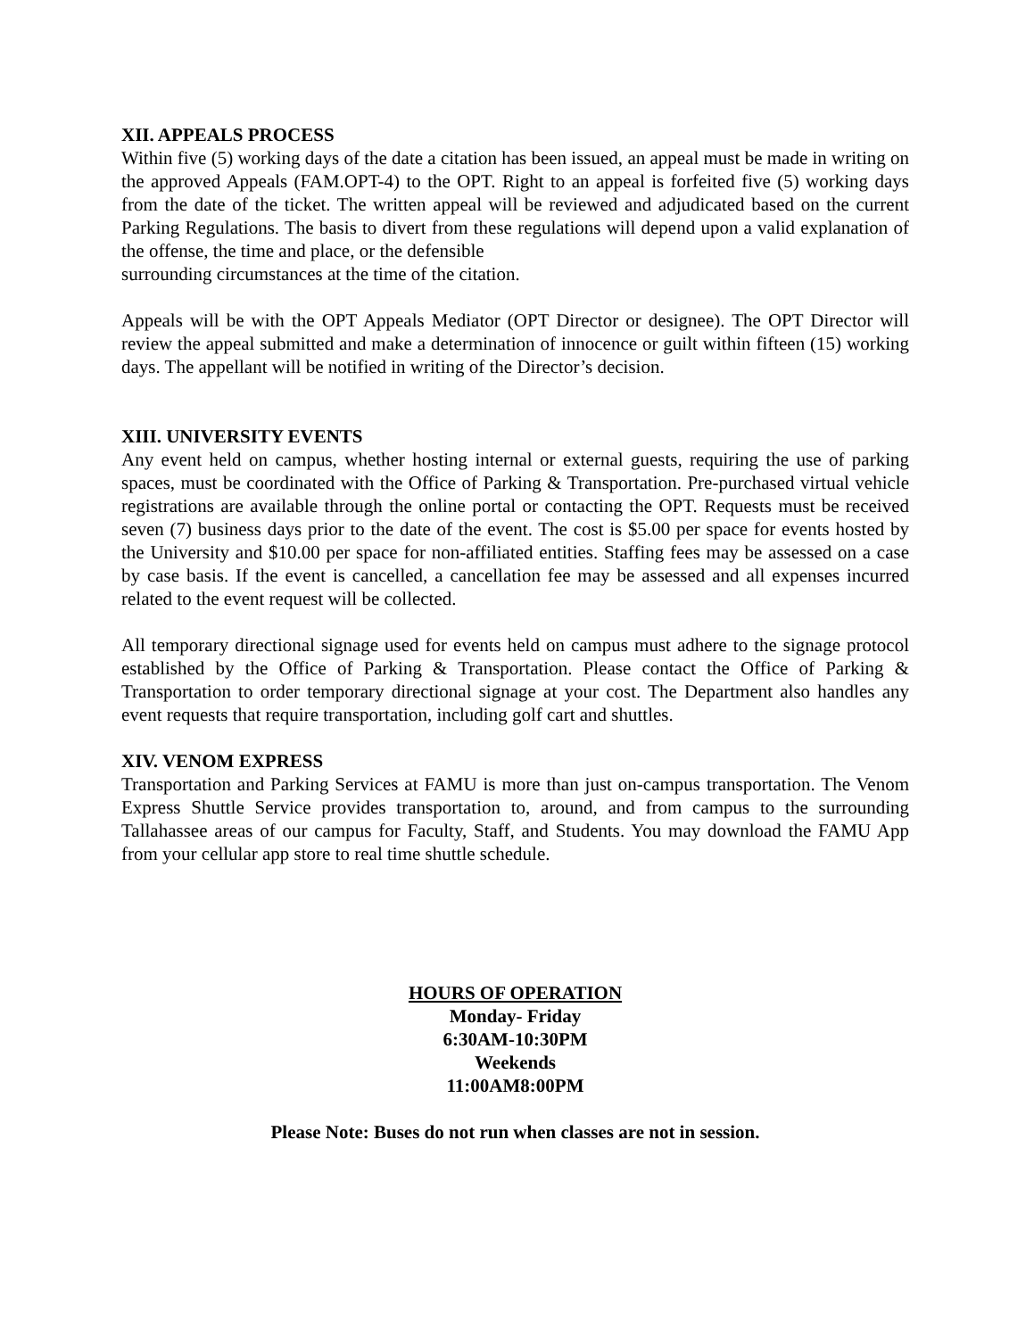XII. APPEALS PROCESS
Within five (5) working days of the date a citation has been issued, an appeal must be made in writing on the approved Appeals (FAM.OPT-4) to the OPT. Right to an appeal is forfeited five (5) working days from the date of the ticket. The written appeal will be reviewed and adjudicated based on the current Parking Regulations. The basis to divert from these regulations will depend upon a valid explanation of the offense, the time and place, or the defensible
surrounding circumstances at the time of the citation.
Appeals will be with the OPT Appeals Mediator (OPT Director or designee). The OPT Director will review the appeal submitted and make a determination of innocence or guilt within fifteen (15) working days. The appellant will be notified in writing of the Director’s decision.
XIII. UNIVERSITY EVENTS
Any event held on campus, whether hosting internal or external guests, requiring the use of parking spaces, must be coordinated with the Office of Parking & Transportation. Pre-purchased virtual vehicle registrations are available through the online portal or contacting the OPT. Requests must be received seven (7) business days prior to the date of the event. The cost is $5.00 per space for events hosted by the University and $10.00 per space for non-affiliated entities. Staffing fees may be assessed on a case by case basis. If the event is cancelled, a cancellation fee may be assessed and all expenses incurred related to the event request will be collected.
All temporary directional signage used for events held on campus must adhere to the signage protocol established by the Office of Parking & Transportation. Please contact the Office of Parking & Transportation to order temporary directional signage at your cost. The Department also handles any event requests that require transportation, including golf cart and shuttles.
XIV. VENOM EXPRESS
Transportation and Parking Services at FAMU is more than just on-campus transportation. The Venom Express Shuttle Service provides transportation to, around, and from campus to the surrounding Tallahassee areas of our campus for Faculty, Staff, and Students. You may download the FAMU App from your cellular app store to real time shuttle schedule.
HOURS OF OPERATION
Monday- Friday
6:30AM-10:30PM
Weekends
11:00AM8:00PM
Please Note: Buses do not run when classes are not in session.